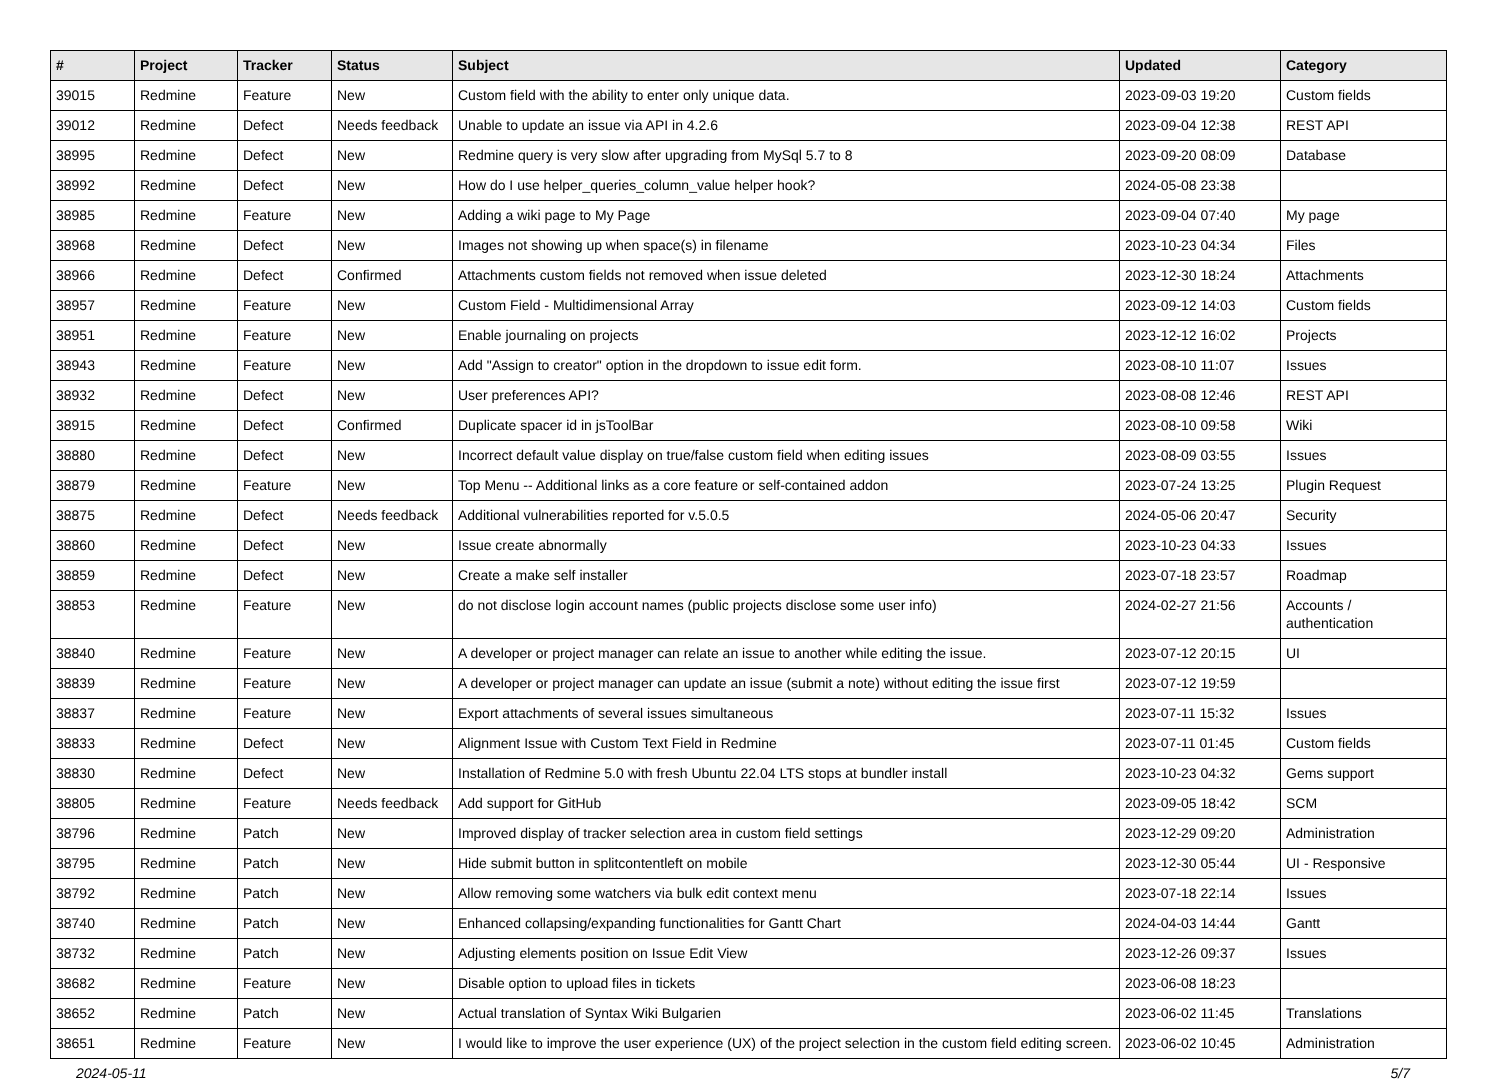| # | Project | Tracker | Status | Subject | Updated | Category |
| --- | --- | --- | --- | --- | --- | --- |
| 39015 | Redmine | Feature | New | Custom field with the ability to enter only unique data. | 2023-09-03 19:20 | Custom fields |
| 39012 | Redmine | Defect | Needs feedback | Unable to update an issue via API in 4.2.6 | 2023-09-04 12:38 | REST API |
| 38995 | Redmine | Defect | New | Redmine query is very slow after upgrading from MySql 5.7 to 8 | 2023-09-20 08:09 | Database |
| 38992 | Redmine | Defect | New | How do I use helper_queries_column_value helper hook? | 2024-05-08 23:38 | |
| 38985 | Redmine | Feature | New | Adding a wiki page to My Page | 2023-09-04 07:40 | My page |
| 38968 | Redmine | Defect | New | Images not showing up when space(s) in filename | 2023-10-23 04:34 | Files |
| 38966 | Redmine | Defect | Confirmed | Attachments custom fields not removed when issue deleted | 2023-12-30 18:24 | Attachments |
| 38957 | Redmine | Feature | New | Custom Field - Multidimensional Array | 2023-09-12 14:03 | Custom fields |
| 38951 | Redmine | Feature | New | Enable journaling on projects | 2023-12-12 16:02 | Projects |
| 38943 | Redmine | Feature | New | Add "Assign to creator" option in the dropdown to issue edit form. | 2023-08-10 11:07 | Issues |
| 38932 | Redmine | Defect | New | User preferences API? | 2023-08-08 12:46 | REST API |
| 38915 | Redmine | Defect | Confirmed | Duplicate spacer id in jsToolBar | 2023-08-10 09:58 | Wiki |
| 38880 | Redmine | Defect | New | Incorrect default value display on true/false custom field when editing issues | 2023-08-09 03:55 | Issues |
| 38879 | Redmine | Feature | New | Top Menu -- Additional links as a core feature or self-contained addon | 2023-07-24 13:25 | Plugin Request |
| 38875 | Redmine | Defect | Needs feedback | Additional vulnerabilities reported for v.5.0.5 | 2024-05-06 20:47 | Security |
| 38860 | Redmine | Defect | New | Issue create abnormally | 2023-10-23 04:33 | Issues |
| 38859 | Redmine | Defect | New | Create a make self installer | 2023-07-18 23:57 | Roadmap |
| 38853 | Redmine | Feature | New | do not disclose login account names (public projects disclose some user info) | 2024-02-27 21:56 | Accounts / authentication |
| 38840 | Redmine | Feature | New | A developer or project manager can relate an issue to another while editing the issue. | 2023-07-12 20:15 | UI |
| 38839 | Redmine | Feature | New | A developer or project manager can update an issue (submit a note) without editing the issue first | 2023-07-12 19:59 | |
| 38837 | Redmine | Feature | New | Export attachments of several issues simultaneous | 2023-07-11 15:32 | Issues |
| 38833 | Redmine | Defect | New | Alignment Issue with Custom Text Field in Redmine | 2023-07-11 01:45 | Custom fields |
| 38830 | Redmine | Defect | New | Installation of Redmine 5.0 with fresh Ubuntu 22.04 LTS stops at bundler install | 2023-10-23 04:32 | Gems support |
| 38805 | Redmine | Feature | Needs feedback | Add support for GitHub | 2023-09-05 18:42 | SCM |
| 38796 | Redmine | Patch | New | Improved display of tracker selection area in custom field settings | 2023-12-29 09:20 | Administration |
| 38795 | Redmine | Patch | New | Hide submit button in splitcontentleft on mobile | 2023-12-30 05:44 | UI - Responsive |
| 38792 | Redmine | Patch | New | Allow removing some watchers via bulk edit context menu | 2023-07-18 22:14 | Issues |
| 38740 | Redmine | Patch | New | Enhanced collapsing/expanding functionalities for Gantt Chart | 2024-04-03 14:44 | Gantt |
| 38732 | Redmine | Patch | New | Adjusting elements position on Issue Edit View | 2023-12-26 09:37 | Issues |
| 38682 | Redmine | Feature | New | Disable option to upload files in tickets | 2023-06-08 18:23 | |
| 38652 | Redmine | Patch | New | Actual translation of Syntax Wiki Bulgarien | 2023-06-02 11:45 | Translations |
| 38651 | Redmine | Feature | New | I would like to improve the user experience (UX) of the project selection in the custom field editing screen. | 2023-06-02 10:45 | Administration |
2024-05-11 5/7